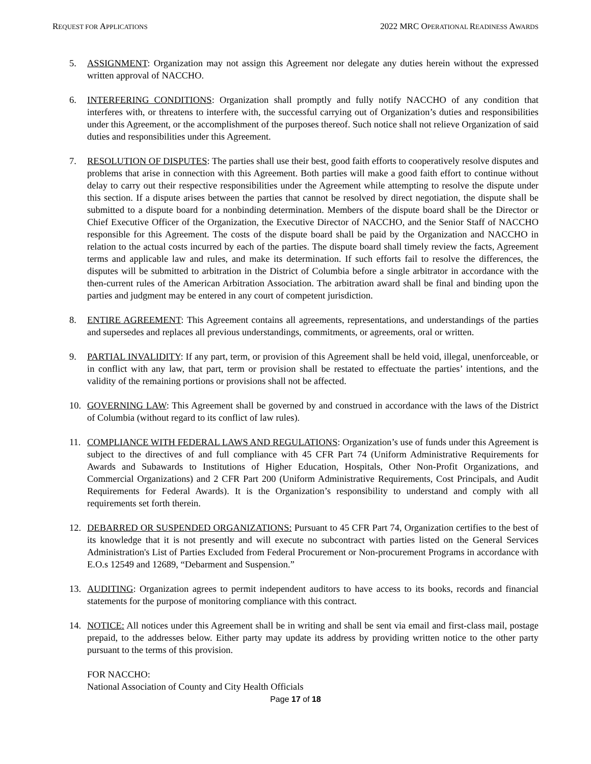REQUEST FOR APPLICATIONS 2022 MRC OPERATIONAL READINESS AWARDS
5. ASSIGNMENT: Organization may not assign this Agreement nor delegate any duties herein without the expressed written approval of NACCHO.
6. INTERFERING CONDITIONS: Organization shall promptly and fully notify NACCHO of any condition that interferes with, or threatens to interfere with, the successful carrying out of Organization’s duties and responsibilities under this Agreement, or the accomplishment of the purposes thereof. Such notice shall not relieve Organization of said duties and responsibilities under this Agreement.
7. RESOLUTION OF DISPUTES: The parties shall use their best, good faith efforts to cooperatively resolve disputes and problems that arise in connection with this Agreement. Both parties will make a good faith effort to continue without delay to carry out their respective responsibilities under the Agreement while attempting to resolve the dispute under this section. If a dispute arises between the parties that cannot be resolved by direct negotiation, the dispute shall be submitted to a dispute board for a nonbinding determination. Members of the dispute board shall be the Director or Chief Executive Officer of the Organization, the Executive Director of NACCHO, and the Senior Staff of NACCHO responsible for this Agreement. The costs of the dispute board shall be paid by the Organization and NACCHO in relation to the actual costs incurred by each of the parties. The dispute board shall timely review the facts, Agreement terms and applicable law and rules, and make its determination. If such efforts fail to resolve the differences, the disputes will be submitted to arbitration in the District of Columbia before a single arbitrator in accordance with the then-current rules of the American Arbitration Association. The arbitration award shall be final and binding upon the parties and judgment may be entered in any court of competent jurisdiction.
8. ENTIRE AGREEMENT: This Agreement contains all agreements, representations, and understandings of the parties and supersedes and replaces all previous understandings, commitments, or agreements, oral or written.
9. PARTIAL INVALIDITY: If any part, term, or provision of this Agreement shall be held void, illegal, unenforceable, or in conflict with any law, that part, term or provision shall be restated to effectuate the parties’ intentions, and the validity of the remaining portions or provisions shall not be affected.
10. GOVERNING LAW: This Agreement shall be governed by and construed in accordance with the laws of the District of Columbia (without regard to its conflict of law rules).
11. COMPLIANCE WITH FEDERAL LAWS AND REGULATIONS: Organization’s use of funds under this Agreement is subject to the directives of and full compliance with 45 CFR Part 74 (Uniform Administrative Requirements for Awards and Subawards to Institutions of Higher Education, Hospitals, Other Non-Profit Organizations, and Commercial Organizations) and 2 CFR Part 200 (Uniform Administrative Requirements, Cost Principals, and Audit Requirements for Federal Awards). It is the Organization’s responsibility to understand and comply with all requirements set forth therein.
12. DEBARRED OR SUSPENDED ORGANIZATIONS: Pursuant to 45 CFR Part 74, Organization certifies to the best of its knowledge that it is not presently and will execute no subcontract with parties listed on the General Services Administration's List of Parties Excluded from Federal Procurement or Non-procurement Programs in accordance with E.O.s 12549 and 12689, “Debarment and Suspension.”
13. AUDITING: Organization agrees to permit independent auditors to have access to its books, records and financial statements for the purpose of monitoring compliance with this contract.
14. NOTICE: All notices under this Agreement shall be in writing and shall be sent via email and first-class mail, postage prepaid, to the addresses below. Either party may update its address by providing written notice to the other party pursuant to the terms of this provision.
FOR NACCHO:
National Association of County and City Health Officials
Page 17 of 18